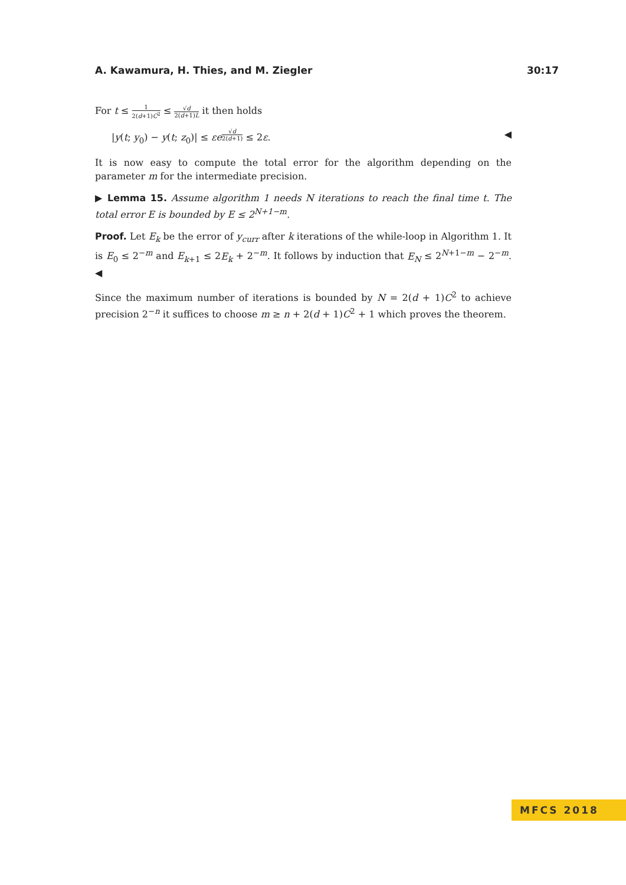A. Kawamura, H. Thies, and M. Ziegler 30:17
For t ≤ 1 2(d+1)C<sup>2</sup> ≤ √d 2(d+1)L it then holds
|y(t; y<sub>0</sub>) − y(t; z<sub>0</sub>)| ≤ εe<sup>√d 2(d+1)</sup> ≤ 2ε. ◀
It is now easy to compute the total error for the algorithm depending on the parameter m for the intermediate precision.
▶ Lemma 15. Assume algorithm 1 needs N iterations to reach the final time t. The total error E is bounded by E ≤ 2<sup>N+1−m</sup>.
Proof. Let E<sub>k</sub> be the error of y<sub>curr</sub> after k iterations of the while-loop in Algorithm 1. It is E<sub>0</sub> ≤ 2<sup>−m</sup> and E<sub>k+1</sub> ≤ 2E<sub>k</sub> + 2<sup>−m</sup>. It follows by induction that E<sub>N</sub> ≤ 2<sup>N+1−m</sup> − 2<sup>−m</sup>. ◀
Since the maximum number of iterations is bounded by N = 2(d + 1)C<sup>2</sup> to achieve precision 2<sup>−n</sup> it suffices to choose m ≥ n + 2(d + 1)C<sup>2</sup> + 1 which proves the theorem.
MFCS 2018